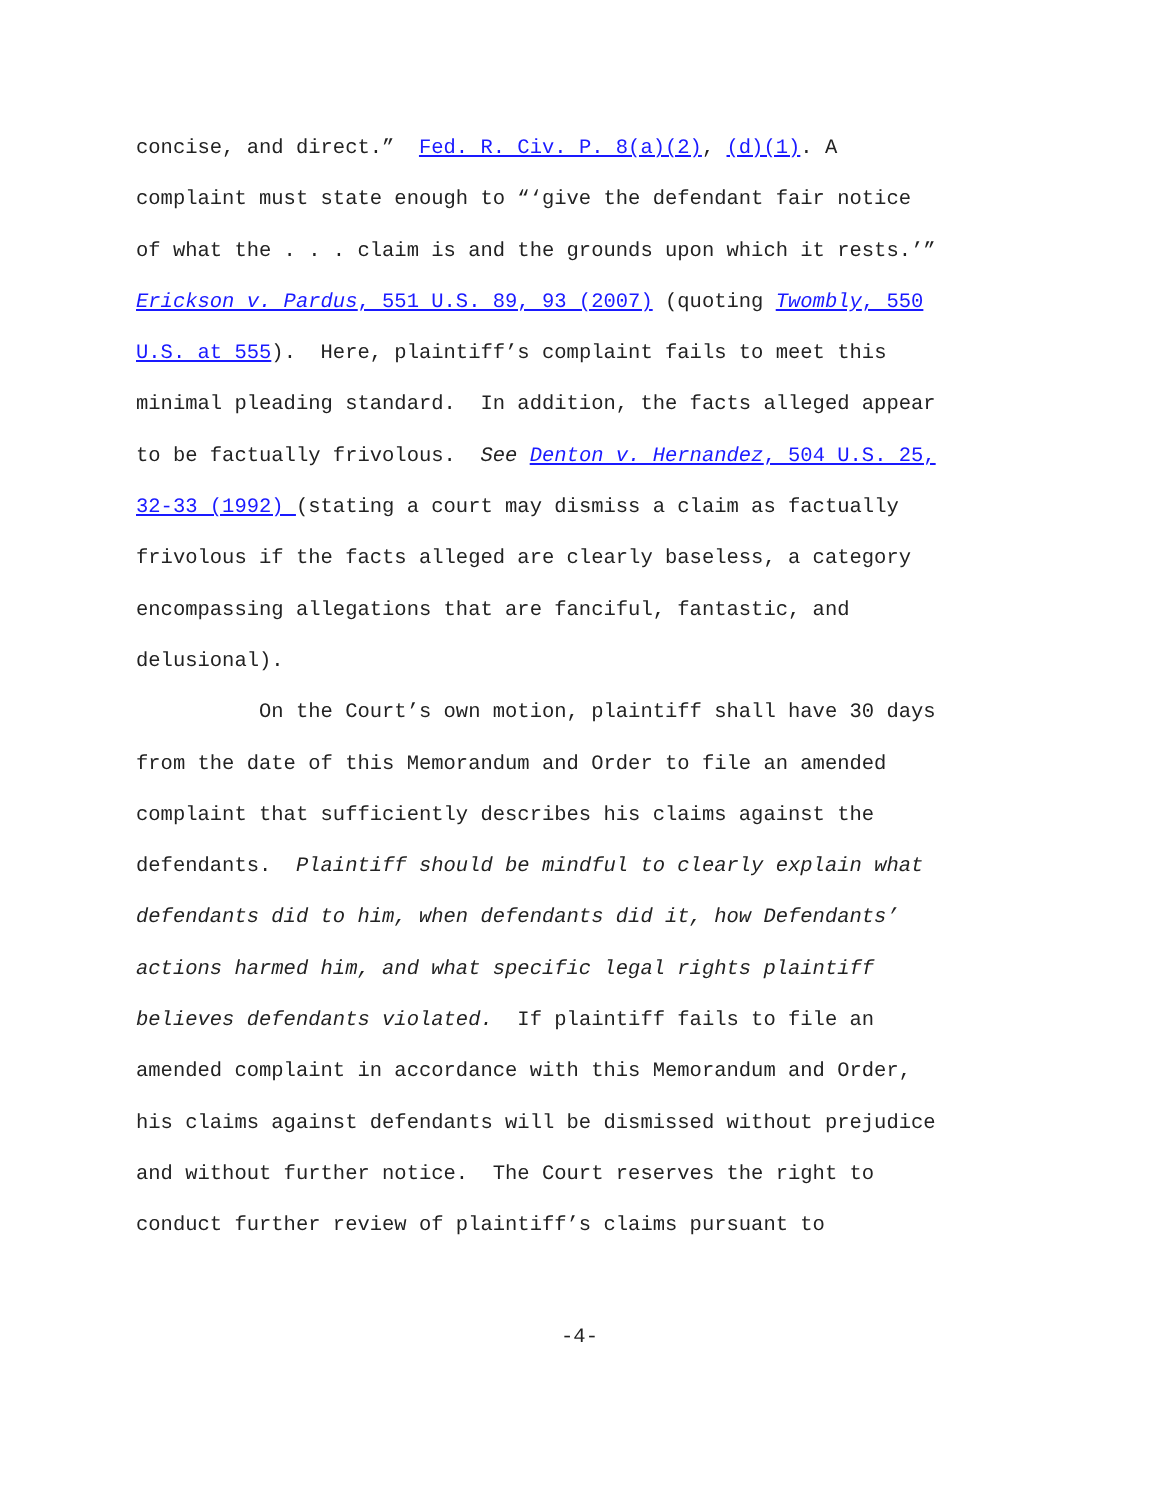concise, and direct.” Fed. R. Civ. P. 8(a)(2), (d)(1). A
complaint must state enough to “‘give the defendant fair notice
of what the . . . claim is and the grounds upon which it rests.’”
Erickson v. Pardus, 551 U.S. 89, 93 (2007) (quoting Twombly, 550
U.S. at 555). Here, plaintiff’s complaint fails to meet this
minimal pleading standard. In addition, the facts alleged appear
to be factually frivolous. See Denton v. Hernandez, 504 U.S. 25,
32-33 (1992) (stating a court may dismiss a claim as factually
frivolous if the facts alleged are clearly baseless, a category
encompassing allegations that are fanciful, fantastic, and
delusional).
On the Court’s own motion, plaintiff shall have 30 days
from the date of this Memorandum and Order to file an amended
complaint that sufficiently describes his claims against the
defendants. Plaintiff should be mindful to clearly explain what
defendants did to him, when defendants did it, how Defendants’
actions harmed him, and what specific legal rights plaintiff
believes defendants violated. If plaintiff fails to file an
amended complaint in accordance with this Memorandum and Order,
his claims against defendants will be dismissed without prejudice
and without further notice. The Court reserves the right to
conduct further review of plaintiff’s claims pursuant to
-4-